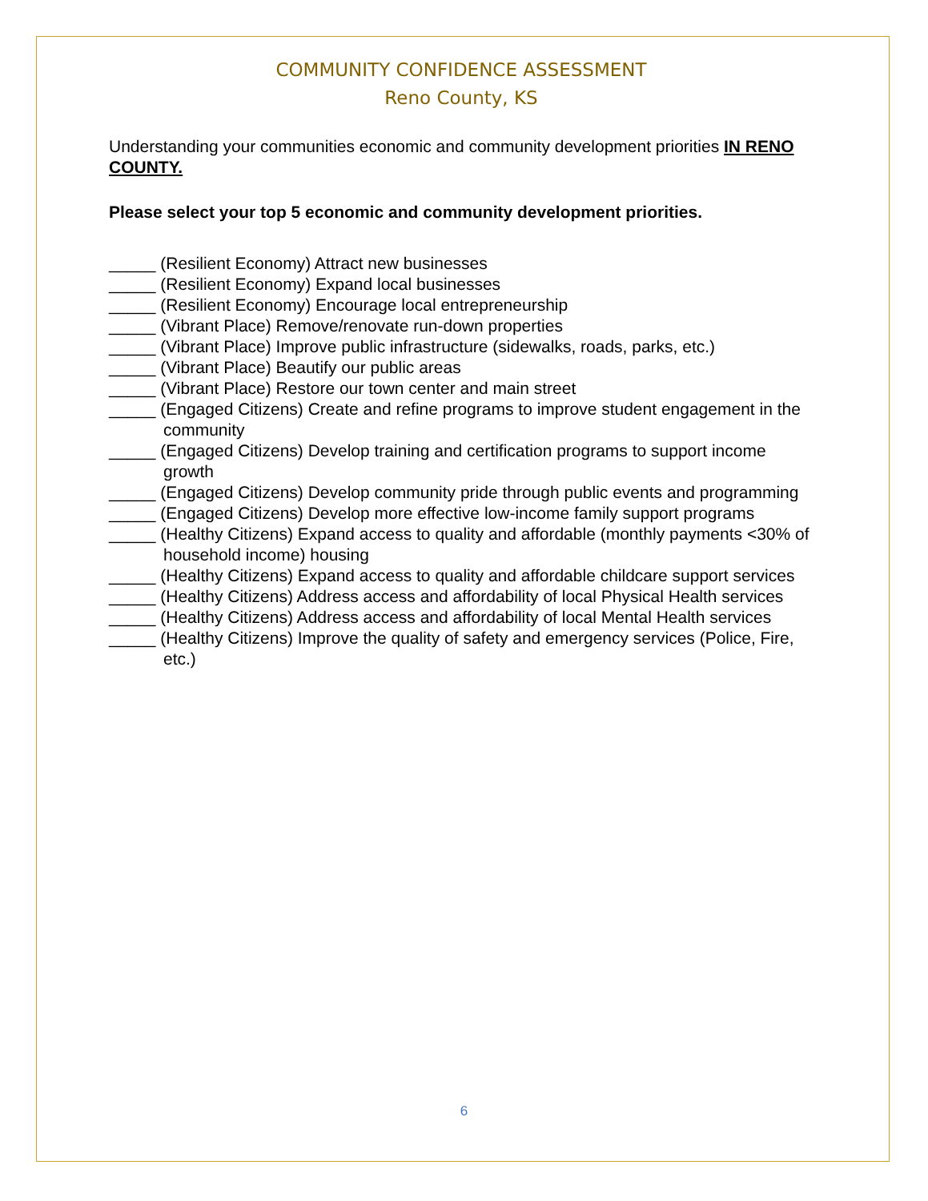COMMUNITY CONFIDENCE ASSESSMENT
Reno County, KS
Understanding your communities economic and community development priorities IN RENO COUNTY.
Please select your top 5 economic and community development priorities.
_____ (Resilient Economy) Attract new businesses
_____ (Resilient Economy) Expand local businesses
_____ (Resilient Economy) Encourage local entrepreneurship
_____ (Vibrant Place) Remove/renovate run-down properties
_____ (Vibrant Place) Improve public infrastructure (sidewalks, roads, parks, etc.)
_____ (Vibrant Place) Beautify our public areas
_____ (Vibrant Place) Restore our town center and main street
_____ (Engaged Citizens) Create and refine programs to improve student engagement in the community
_____ (Engaged Citizens) Develop training and certification programs to support income growth
_____ (Engaged Citizens) Develop community pride through public events and programming
_____ (Engaged Citizens) Develop more effective low-income family support programs
_____ (Healthy Citizens) Expand access to quality and affordable (monthly payments <30% of household income) housing
_____ (Healthy Citizens) Expand access to quality and affordable childcare support services
_____ (Healthy Citizens) Address access and affordability of local Physical Health services
_____ (Healthy Citizens) Address access and affordability of local Mental Health services
_____ (Healthy Citizens) Improve the quality of safety and emergency services (Police, Fire, etc.)
6